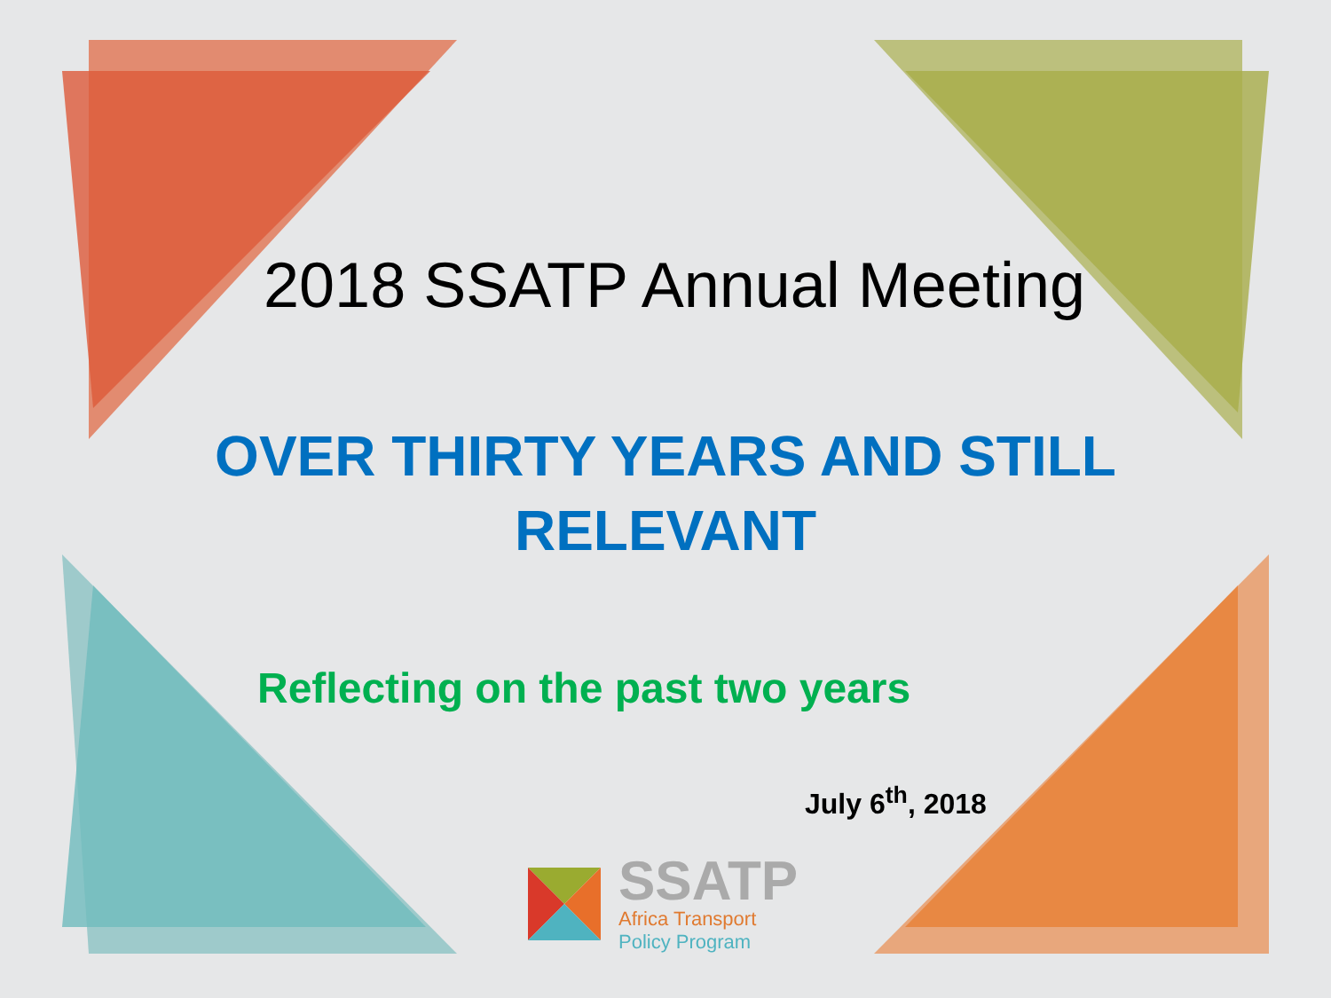2018 SSATP Annual Meeting
OVER THIRTY YEARS AND STILL
RELEVANT
Reflecting on the past two years
July 6<sup>th</sup>, 2018
SSATP
Africa Transport
Policy Program